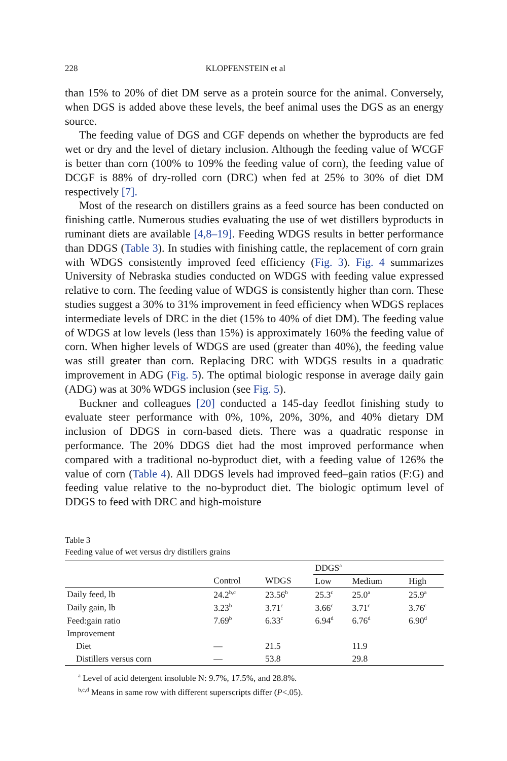228 KLOPFENSTEIN et al
than 15% to 20% of diet DM serve as a protein source for the animal. Conversely, when DGS is added above these levels, the beef animal uses the DGS as an energy source.
The feeding value of DGS and CGF depends on whether the byproducts are fed wet or dry and the level of dietary inclusion. Although the feeding value of WCGF is better than corn (100% to 109% the feeding value of corn), the feeding value of DCGF is 88% of dry-rolled corn (DRC) when fed at 25% to 30% of diet DM respectively [7].
Most of the research on distillers grains as a feed source has been conducted on finishing cattle. Numerous studies evaluating the use of wet distillers byproducts in ruminant diets are available [4,8–19]. Feeding WDGS results in better performance than DDGS (Table 3). In studies with finishing cattle, the replacement of corn grain with WDGS consistently improved feed efficiency (Fig. 3). Fig. 4 summarizes University of Nebraska studies conducted on WDGS with feeding value expressed relative to corn. The feeding value of WDGS is consistently higher than corn. These studies suggest a 30% to 31% improvement in feed efficiency when WDGS replaces intermediate levels of DRC in the diet (15% to 40% of diet DM). The feeding value of WDGS at low levels (less than 15%) is approximately 160% the feeding value of corn. When higher levels of WDGS are used (greater than 40%), the feeding value was still greater than corn. Replacing DRC with WDGS results in a quadratic improvement in ADG (Fig. 5). The optimal biologic response in average daily gain (ADG) was at 30% WDGS inclusion (see Fig. 5).
Buckner and colleagues [20] conducted a 145-day feedlot finishing study to evaluate steer performance with 0%, 10%, 20%, 30%, and 40% dietary DM inclusion of DDGS in corn-based diets. There was a quadratic response in performance. The 20% DDGS diet had the most improved performance when compared with a traditional no-byproduct diet, with a feeding value of 126% the value of corn (Table 4). All DDGS levels had improved feed–gain ratios (F:G) and feeding value relative to the no-byproduct diet. The biologic optimum level of DDGS to feed with DRC and high-moisture
Table 3
Feeding value of wet versus dry distillers grains
| | | | DDGS<sup>a</sup> | | |
| --- | --- | --- | --- | --- | --- |
| | Control | WDGS | Low | Medium | High |
| Daily feed, lb | 24.2<sup>b,c</sup> | 23.56<sup>b</sup> | 25.3<sup>c</sup> | 25.0<sup>a</sup> | 25.9<sup>a</sup> |
| Daily gain, lb | 3.23<sup>b</sup> | 3.71<sup>c</sup> | 3.66<sup>c</sup> | 3.71<sup>c</sup> | 3.76<sup>c</sup> |
| Feed:gain ratio | 7.69<sup>b</sup> | 6.33<sup>c</sup> | 6.94<sup>d</sup> | 6.76<sup>d</sup> | 6.90<sup>d</sup> |
| Improvement | | | | | |
| Diet | — | 21.5 | | 11.9 | |
| Distillers versus corn | — | 53.8 | | 29.8 | |
<sup>a</sup> Level of acid detergent insoluble N: 9.7%, 17.5%, and 28.8%.
<sup>b,c,d</sup> Means in same row with different superscripts differ (P<.05).